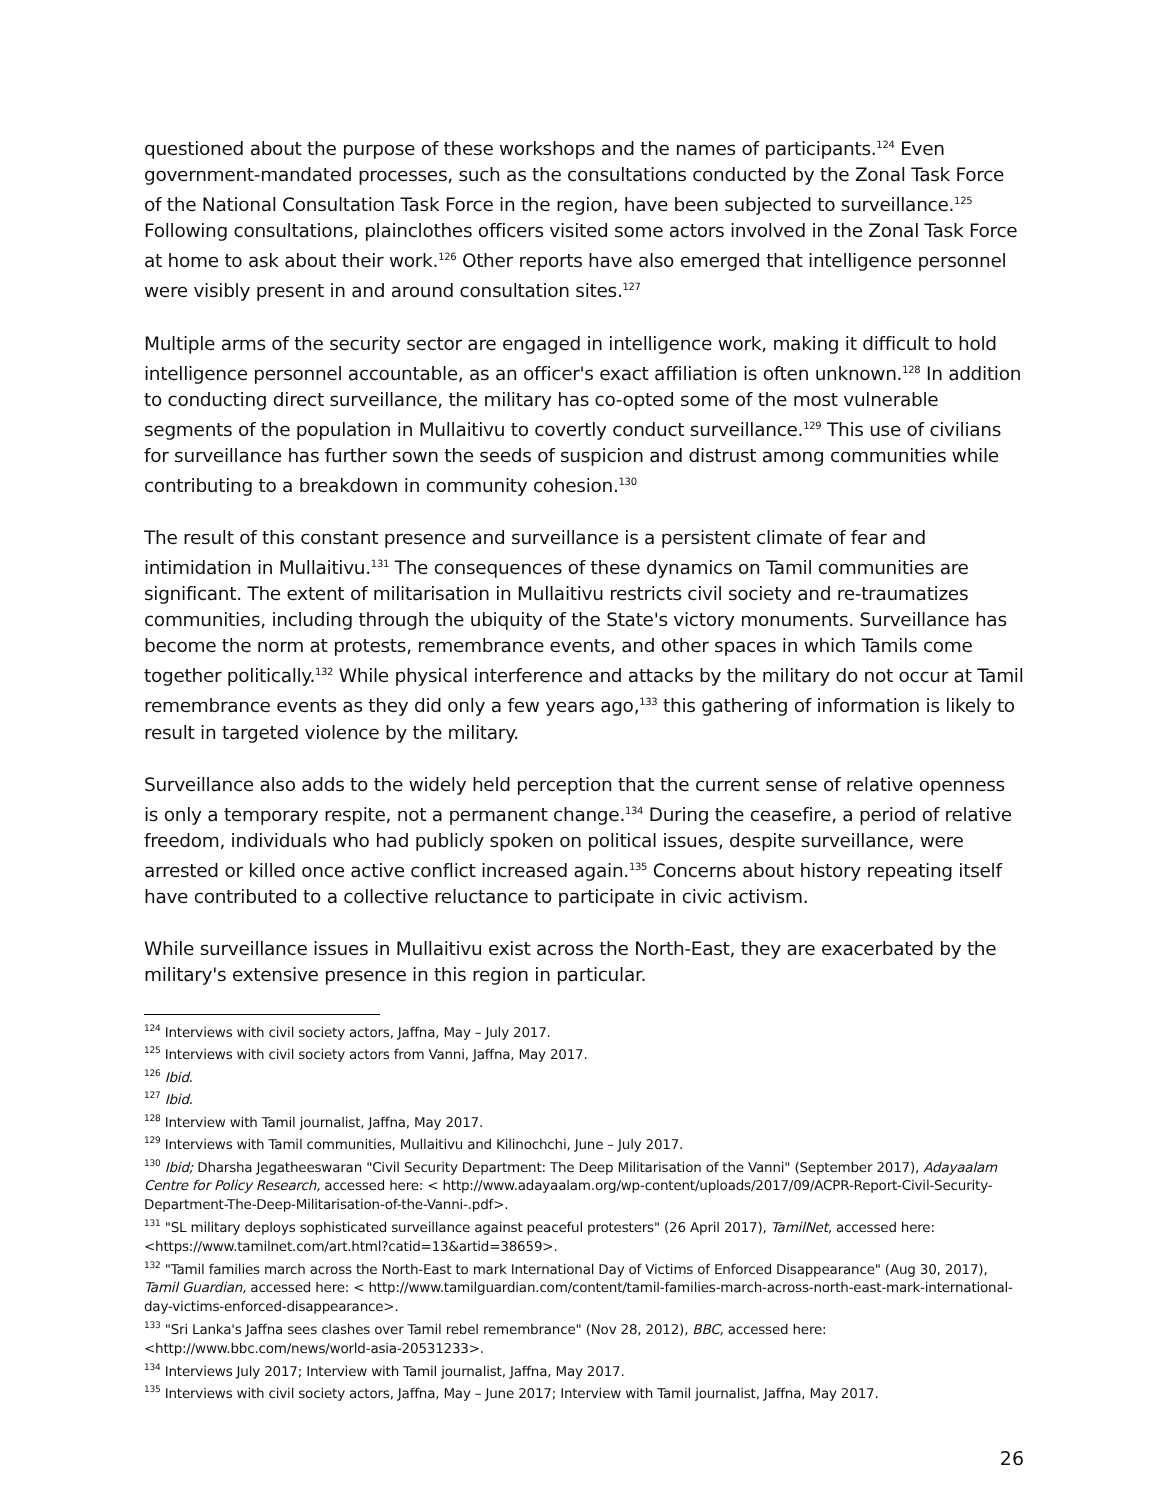questioned about the purpose of these workshops and the names of participants.<sup>124</sup> Even government-mandated processes, such as the consultations conducted by the Zonal Task Force of the National Consultation Task Force in the region, have been subjected to surveillance.<sup>125</sup> Following consultations, plainclothes officers visited some actors involved in the Zonal Task Force at home to ask about their work.<sup>126</sup> Other reports have also emerged that intelligence personnel were visibly present in and around consultation sites.<sup>127</sup>
Multiple arms of the security sector are engaged in intelligence work, making it difficult to hold intelligence personnel accountable, as an officer's exact affiliation is often unknown.<sup>128</sup> In addition to conducting direct surveillance, the military has co-opted some of the most vulnerable segments of the population in Mullaitivu to covertly conduct surveillance.<sup>129</sup> This use of civilians for surveillance has further sown the seeds of suspicion and distrust among communities while contributing to a breakdown in community cohesion.<sup>130</sup>
The result of this constant presence and surveillance is a persistent climate of fear and intimidation in Mullaitivu.<sup>131</sup> The consequences of these dynamics on Tamil communities are significant. The extent of militarisation in Mullaitivu restricts civil society and re-traumatizes communities, including through the ubiquity of the State's victory monuments. Surveillance has become the norm at protests, remembrance events, and other spaces in which Tamils come together politically.<sup>132</sup> While physical interference and attacks by the military do not occur at Tamil remembrance events as they did only a few years ago,<sup>133</sup> this gathering of information is likely to result in targeted violence by the military.
Surveillance also adds to the widely held perception that the current sense of relative openness is only a temporary respite, not a permanent change.<sup>134</sup> During the ceasefire, a period of relative freedom, individuals who had publicly spoken on political issues, despite surveillance, were arrested or killed once active conflict increased again.<sup>135</sup> Concerns about history repeating itself have contributed to a collective reluctance to participate in civic activism.
While surveillance issues in Mullaitivu exist across the North-East, they are exacerbated by the military's extensive presence in this region in particular.
<sup>124</sup> Interviews with civil society actors, Jaffna, May – July 2017.
<sup>125</sup> Interviews with civil society actors from Vanni, Jaffna, May 2017.
<sup>126</sup> Ibid.
<sup>127</sup> Ibid.
<sup>128</sup> Interview with Tamil journalist, Jaffna, May 2017.
<sup>129</sup> Interviews with Tamil communities, Mullaitivu and Kilinochchi, June – July 2017.
<sup>130</sup> Ibid; Dharsha Jegatheeswaran "Civil Security Department: The Deep Militarisation of the Vanni" (September 2017), Adayaalam Centre for Policy Research, accessed here: < http://www.adayaalam.org/wp-content/uploads/2017/09/ACPR-Report-Civil-Security-Department-The-Deep-Militarisation-of-the-Vanni-.pdf>.
<sup>131</sup> "SL military deploys sophisticated surveillance against peaceful protesters" (26 April 2017), TamilNet, accessed here: <https://www.tamilnet.com/art.html?catid=13&artid=38659>.
<sup>132</sup> "Tamil families march across the North-East to mark International Day of Victims of Enforced Disappearance" (Aug 30, 2017), Tamil Guardian, accessed here: < http://www.tamilguardian.com/content/tamil-families-march-across-north-east-mark-international-day-victims-enforced-disappearance>.
<sup>133</sup> "Sri Lanka's Jaffna sees clashes over Tamil rebel remembrance" (Nov 28, 2012), BBC, accessed here: <http://www.bbc.com/news/world-asia-20531233>.
<sup>134</sup> Interviews July 2017; Interview with Tamil journalist, Jaffna, May 2017.
<sup>135</sup> Interviews with civil society actors, Jaffna, May – June 2017; Interview with Tamil journalist, Jaffna, May 2017.
26